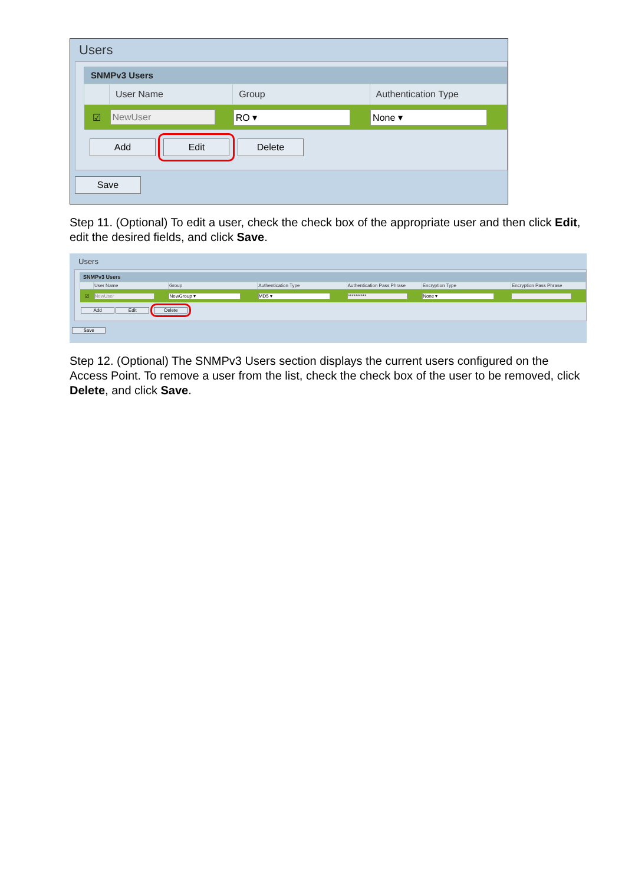Users
SNMPv3 Users
| | User Name | Group | Authentication Type |
| --- | --- | --- | --- |
| ☑ | NewUser | RO ▾ | None ▾ |
Add Edit Delete
Save
Step 11. (Optional) To edit a user, check the check box of the appropriate user and then click Edit, edit the desired fields, and click Save.
Users
SNMPv3 Users
| | User Name | Group | Authentication Type | Authentication Pass Phrase | Encryption Type | Encryption Pass Phrase |
| --- | --- | --- | --- | --- | --- | --- |
| ☑ | NewUser | NewGroup ▾ | MD5 ▾ | ********** | None ▾ | |
Add Edit Delete
Save
Step 12. (Optional) The SNMPv3 Users section displays the current users configured on the Access Point. To remove a user from the list, check the check box of the user to be removed, click Delete, and click Save.